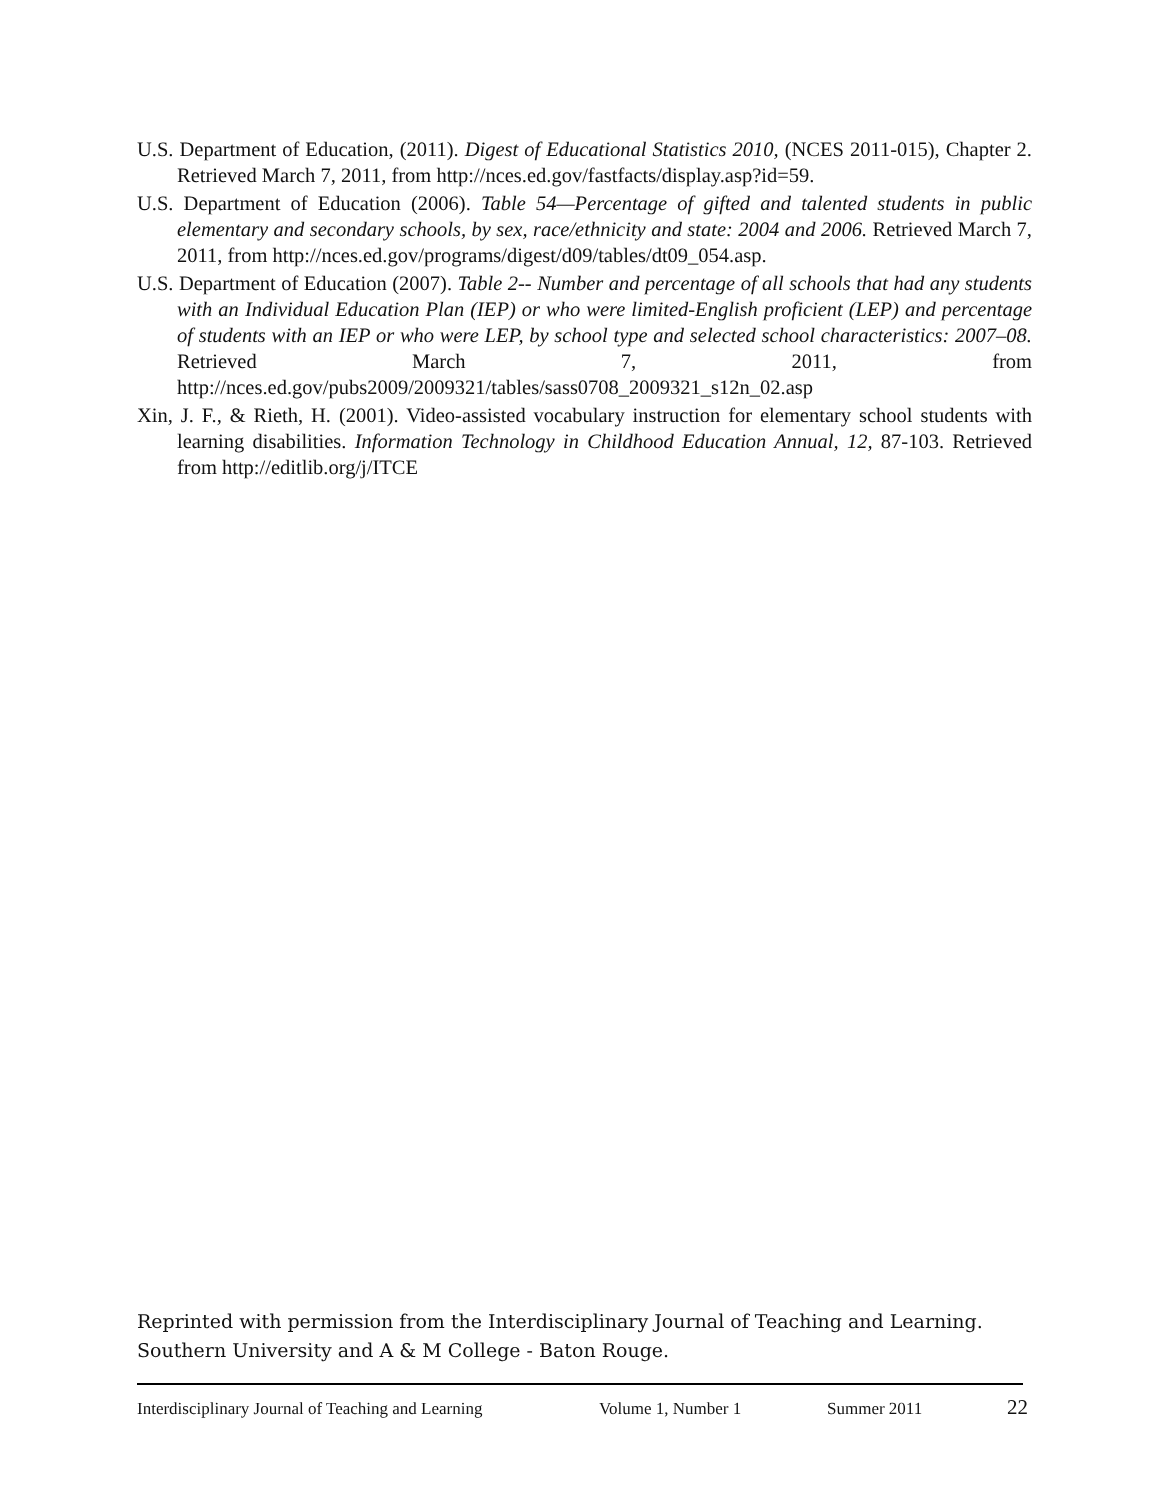U.S. Department of Education, (2011). Digest of Educational Statistics 2010, (NCES 2011-015), Chapter 2. Retrieved March 7, 2011, from http://nces.ed.gov/fastfacts/display.asp?id=59.
U.S. Department of Education (2006). Table 54—Percentage of gifted and talented students in public elementary and secondary schools, by sex, race/ethnicity and state: 2004 and 2006. Retrieved March 7, 2011, from http://nces.ed.gov/programs/digest/d09/tables/dt09_054.asp.
U.S. Department of Education (2007). Table 2-- Number and percentage of all schools that had any students with an Individual Education Plan (IEP) or who were limited-English proficient (LEP) and percentage of students with an IEP or who were LEP, by school type and selected school characteristics: 2007–08. Retrieved March 7, 2011, from http://nces.ed.gov/pubs2009/2009321/tables/sass0708_2009321_s12n_02.asp
Xin, J. F., & Rieth, H. (2001). Video-assisted vocabulary instruction for elementary school students with learning disabilities. Information Technology in Childhood Education Annual, 12, 87-103. Retrieved from http://editlib.org/j/ITCE
Reprinted with permission from the Interdisciplinary Journal of Teaching and Learning. Southern University and A & M College - Baton Rouge.
Interdisciplinary Journal of Teaching and Learning Volume 1, Number 1 Summer 2011 22